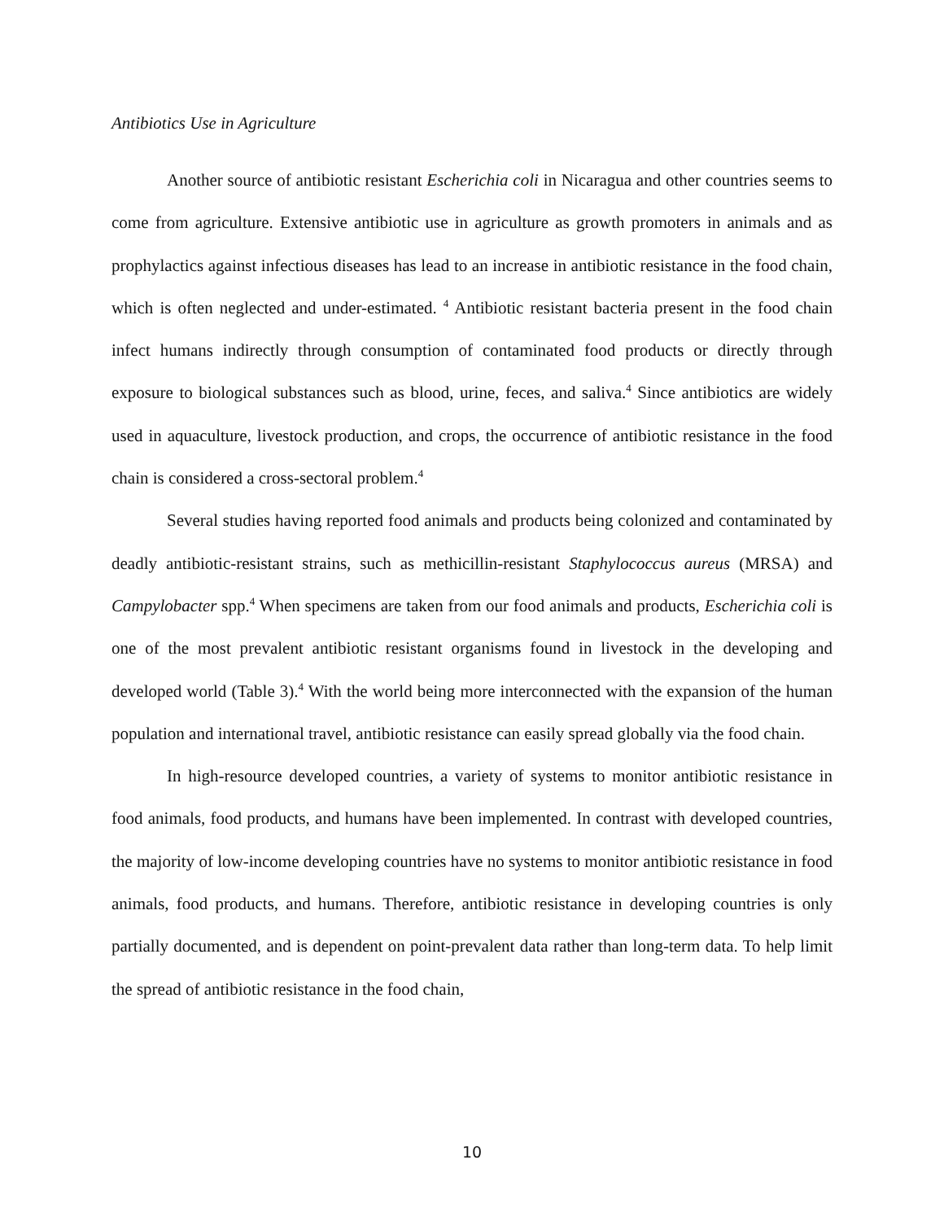Antibiotics Use in Agriculture
Another source of antibiotic resistant Escherichia coli in Nicaragua and other countries seems to come from agriculture. Extensive antibiotic use in agriculture as growth promoters in animals and as prophylactics against infectious diseases has lead to an increase in antibiotic resistance in the food chain, which is often neglected and under-estimated. <sup>4</sup> Antibiotic resistant bacteria present in the food chain infect humans indirectly through consumption of contaminated food products or directly through exposure to biological substances such as blood, urine, feces, and saliva.<sup>4</sup> Since antibiotics are widely used in aquaculture, livestock production, and crops, the occurrence of antibiotic resistance in the food chain is considered a cross-sectoral problem.<sup>4</sup>
Several studies having reported food animals and products being colonized and contaminated by deadly antibiotic-resistant strains, such as methicillin-resistant Staphylococcus aureus (MRSA) and Campylobacter spp.<sup>4</sup> When specimens are taken from our food animals and products, Escherichia coli is one of the most prevalent antibiotic resistant organisms found in livestock in the developing and developed world (Table 3).<sup>4</sup> With the world being more interconnected with the expansion of the human population and international travel, antibiotic resistance can easily spread globally via the food chain.
In high-resource developed countries, a variety of systems to monitor antibiotic resistance in food animals, food products, and humans have been implemented. In contrast with developed countries, the majority of low-income developing countries have no systems to monitor antibiotic resistance in food animals, food products, and humans. Therefore, antibiotic resistance in developing countries is only partially documented, and is dependent on point-prevalent data rather than long-term data. To help limit the spread of antibiotic resistance in the food chain,
10